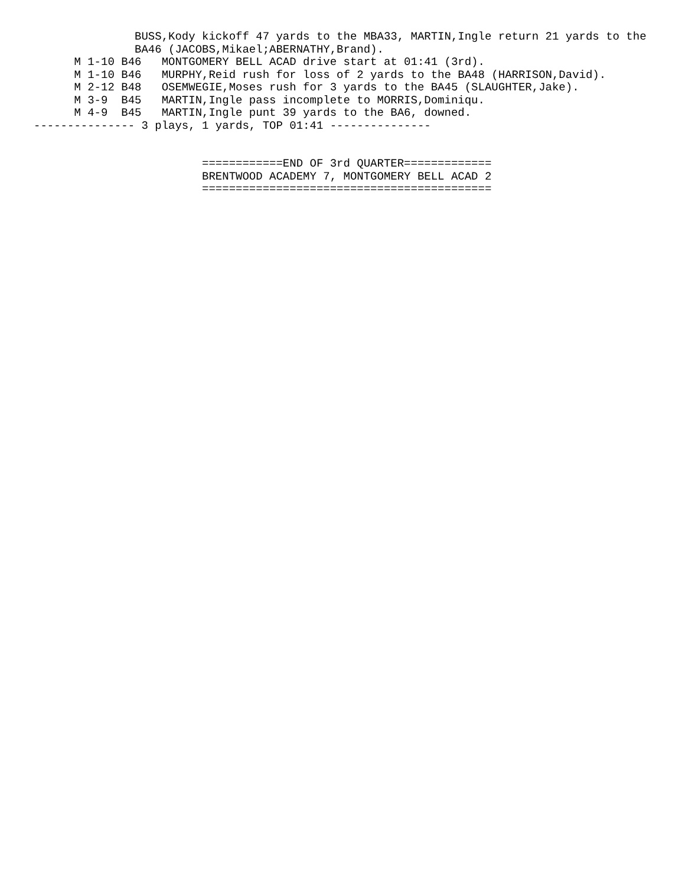BUSS,Kody kickoff 47 yards to the MBA33, MARTIN,Ingle return 21 yards to the
               BA46 (JACOBS,Mikael;ABERNATHY,Brand).
      M 1-10 B46   MONTGOMERY BELL ACAD drive start at 01:41 (3rd).
      M 1-10 B46   MURPHY,Reid rush for loss of 2 yards to the BA48 (HARRISON,David).
      M 2-12 B48   OSEMWEGIE,Moses rush for 3 yards to the BA45 (SLAUGHTER,Jake).
      M 3-9  B45   MARTIN,Ingle pass incomplete to MORRIS,Dominiqu.
      M 4-9  B45   MARTIN,Ingle punt 39 yards to the BA6, downed.
--------------- 3 plays, 1 yards, TOP 01:41 ---------------


                         ============END OF 3rd QUARTER=============
                         BRENTWOOD ACADEMY 7, MONTGOMERY BELL ACAD 2
                         ===========================================